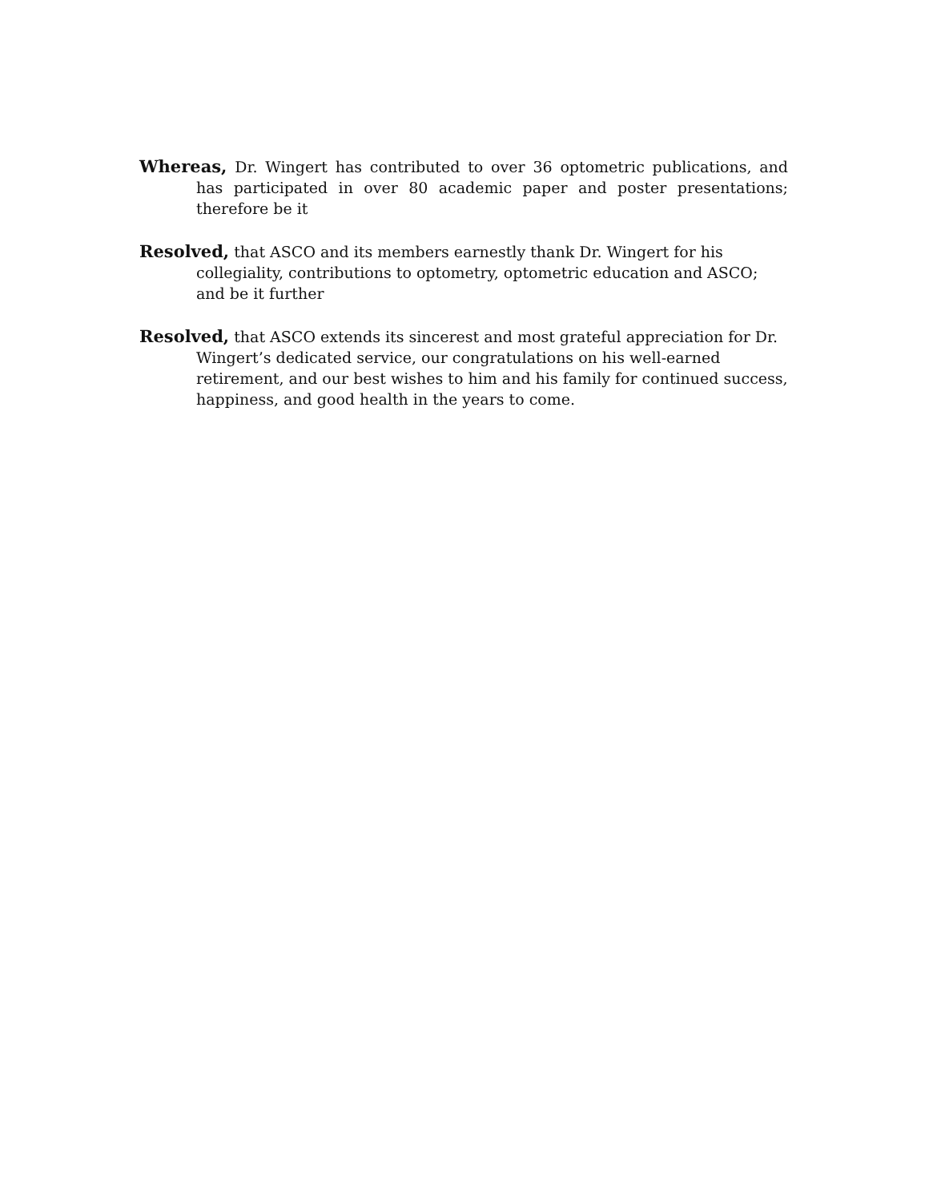Whereas, Dr. Wingert has contributed to over 36 optometric publications, and has participated in over 80 academic paper and poster presentations; therefore be it
Resolved, that ASCO and its members earnestly thank Dr. Wingert for his collegiality, contributions to optometry, optometric education and ASCO; and be it further
Resolved, that ASCO extends its sincerest and most grateful appreciation for Dr. Wingert’s dedicated service, our congratulations on his well-earned retirement, and our best wishes to him and his family for continued success, happiness, and good health in the years to come.